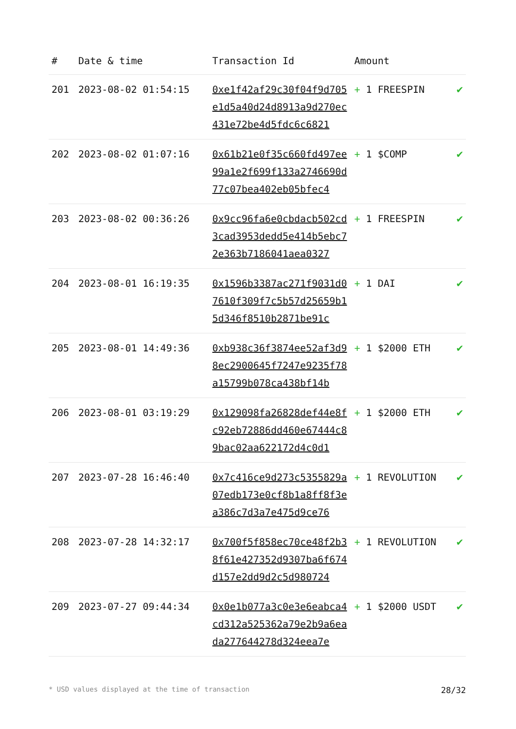| # | Date & time | Transaction Id | Amount | |
| --- | --- | --- | --- | --- |
| 201 | 2023-08-02 01:54:15 | 0xe1f42af29c30f04f9d705e1d5a40d24d8913a9d270ec431e72be4d5fdc6c6821 | + 1 FREESPIN | ✔ |
| 202 | 2023-08-02 01:07:16 | 0x61b21e0f35c660fd497ee99a1e2f699f133a2746690d77c07bea402eb05bfec4 | + 1 $COMP | ✔ |
| 203 | 2023-08-02 00:36:26 | 0x9cc96fa6e0cbdacb502cd3cad3953dedd5e414b5ebc72e363b7186041aea0327 | + 1 FREESPIN | ✔ |
| 204 | 2023-08-01 16:19:35 | 0x1596b3387ac271f9031d07610f309f7c5b57d25659b15d346f8510b2871be91c | + 1 DAI | ✔ |
| 205 | 2023-08-01 14:49:36 | 0xb938c36f3874ee52af3d98ec2900645f7247e9235f78a15799b078ca438bf14b | + 1 $2000 ETH | ✔ |
| 206 | 2023-08-01 03:19:29 | 0x129098fa26828def44e8fc92eb72886dd460e67444c89bac02aa622172d4c0d1 | + 1 $2000 ETH | ✔ |
| 207 | 2023-07-28 16:46:40 | 0x7c416ce9d273c5355829a07edb173e0cf8b1a8ff8f3ea386c7d3a7e475d9ce76 | + 1 REVOLUTION | ✔ |
| 208 | 2023-07-28 14:32:17 | 0x700f5f858ec70ce48f2b38f61e427352d9307ba6f674d157e2dd9d2c5d980724 | + 1 REVOLUTION | ✔ |
| 209 | 2023-07-27 09:44:34 | 0x0e1b077a3c0e3e6eabca4cd312a525362a79e2b9a6eada277644278d324eea7e | + 1 $2000 USDT | ✔ |
* USD values displayed at the time of transaction 28/32